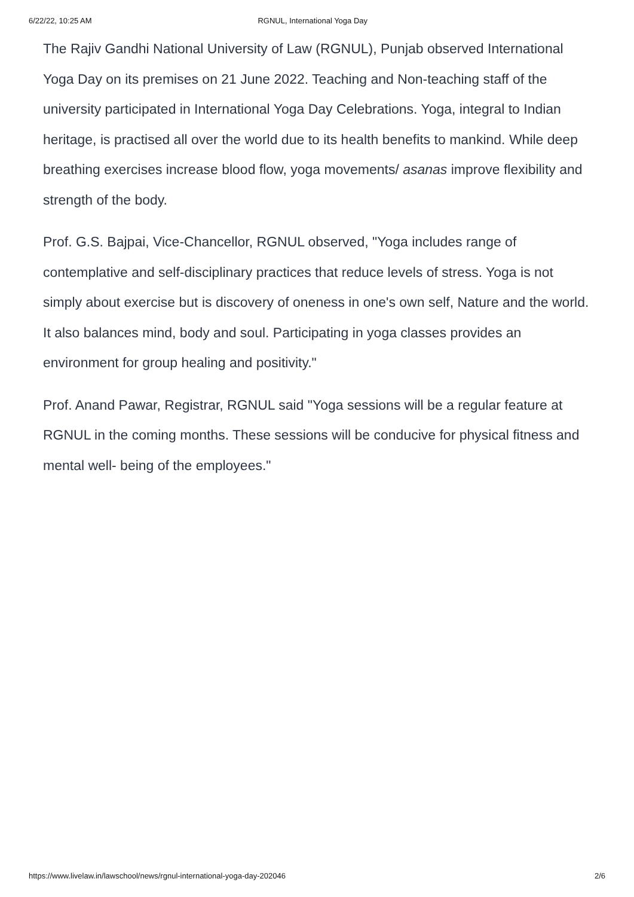6/22/22, 10:25 AM RGNUL, International Yoga Day
The Rajiv Gandhi National University of Law (RGNUL), Punjab observed International Yoga Day on its premises on 21 June 2022. Teaching and Non-teaching staff of the university participated in International Yoga Day Celebrations. Yoga, integral to Indian heritage, is practised all over the world due to its health benefits to mankind. While deep breathing exercises increase blood flow, yoga movements/ asanas improve flexibility and strength of the body.
Prof. G.S. Bajpai, Vice-Chancellor, RGNUL observed, "Yoga includes range of contemplative and self-disciplinary practices that reduce levels of stress. Yoga is not simply about exercise but is discovery of oneness in one's own self, Nature and the world. It also balances mind, body and soul. Participating in yoga classes provides an environment for group healing and positivity."
Prof. Anand Pawar, Registrar, RGNUL said "Yoga sessions will be a regular feature at RGNUL in the coming months. These sessions will be conducive for physical fitness and mental well- being of the employees."
https://www.livelaw.in/lawschool/news/rgnul-international-yoga-day-202046 2/6